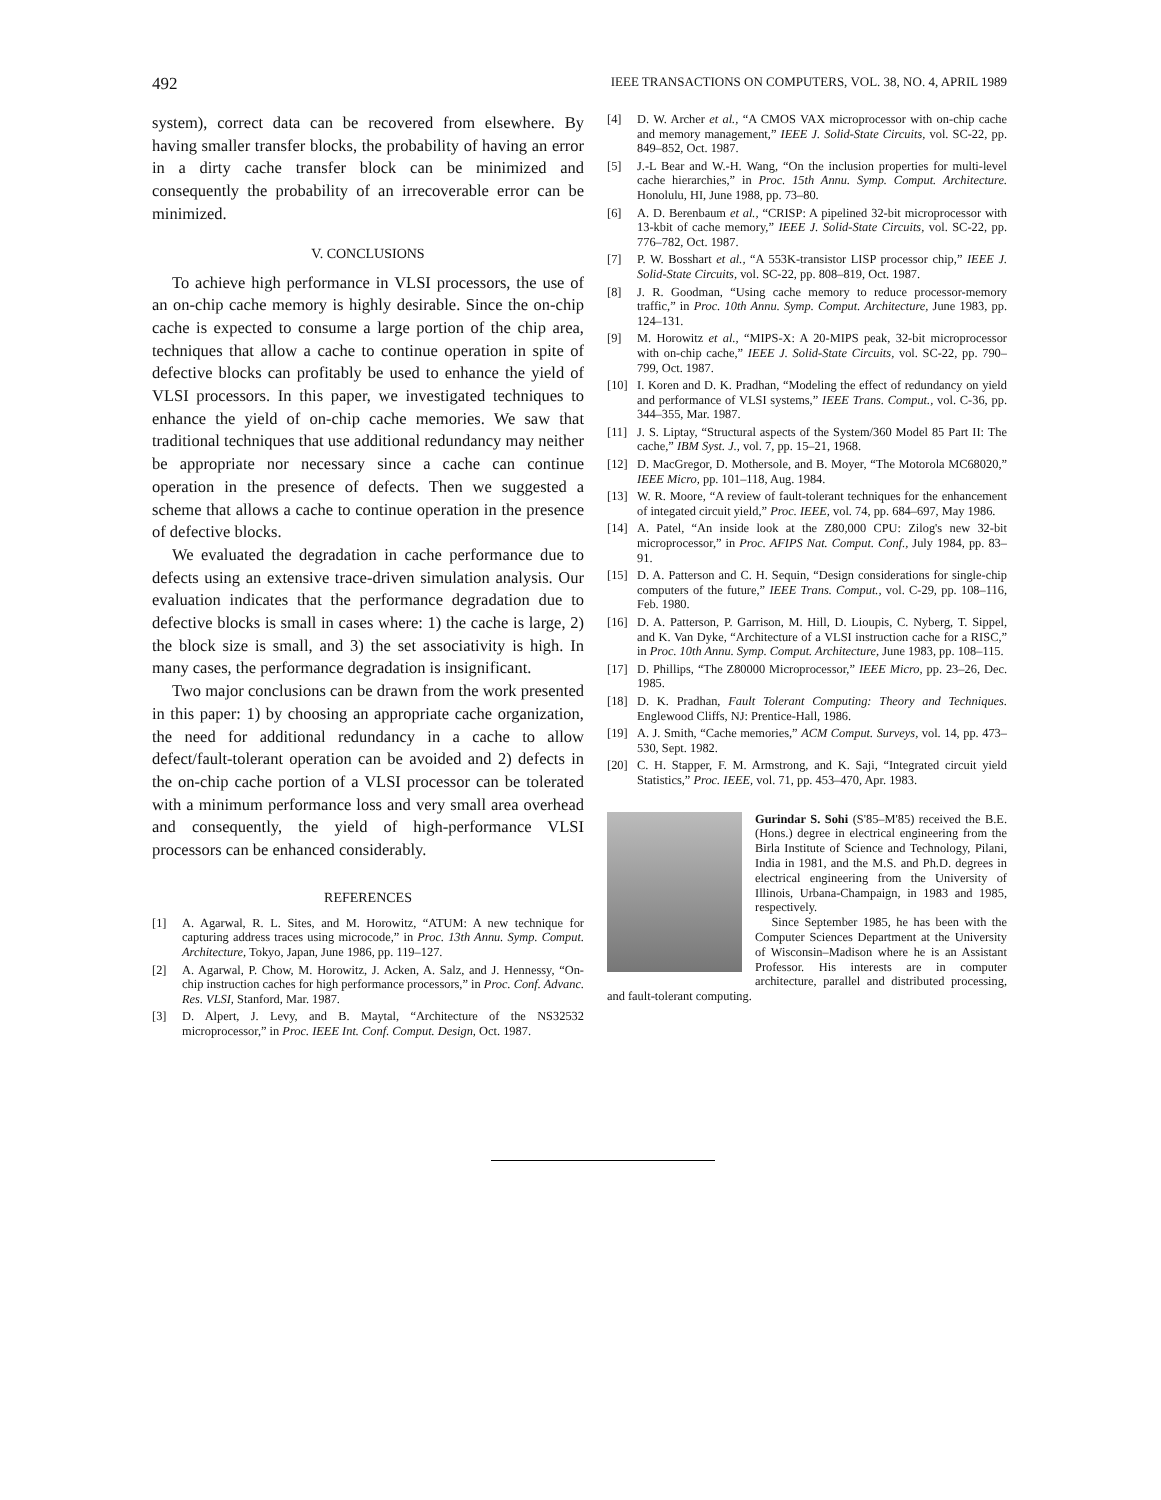492 IEEE TRANSACTIONS ON COMPUTERS, VOL. 38, NO. 4, APRIL 1989
system), correct data can be recovered from elsewhere. By having smaller transfer blocks, the probability of having an error in a dirty cache transfer block can be minimized and consequently the probability of an irrecoverable error can be minimized.
V. CONCLUSIONS
To achieve high performance in VLSI processors, the use of an on-chip cache memory is highly desirable. Since the on-chip cache is expected to consume a large portion of the chip area, techniques that allow a cache to continue operation in spite of defective blocks can profitably be used to enhance the yield of VLSI processors. In this paper, we investigated techniques to enhance the yield of on-chip cache memories. We saw that traditional techniques that use additional redundancy may neither be appropriate nor necessary since a cache can continue operation in the presence of defects. Then we suggested a scheme that allows a cache to continue operation in the presence of defective blocks.
We evaluated the degradation in cache performance due to defects using an extensive trace-driven simulation analysis. Our evaluation indicates that the performance degradation due to defective blocks is small in cases where: 1) the cache is large, 2) the block size is small, and 3) the set associativity is high. In many cases, the performance degradation is insignificant.
Two major conclusions can be drawn from the work presented in this paper: 1) by choosing an appropriate cache organization, the need for additional redundancy in a cache to allow defect/fault-tolerant operation can be avoided and 2) defects in the on-chip cache portion of a VLSI processor can be tolerated with a minimum performance loss and very small area overhead and consequently, the yield of high-performance VLSI processors can be enhanced considerably.
REFERENCES
[1] A. Agarwal, R. L. Sites, and M. Horowitz, “ATUM: A new technique for capturing address traces using microcode,” in Proc. 13th Annu. Symp. Comput. Architecture, Tokyo, Japan, June 1986, pp. 119–127.
[2] A. Agarwal, P. Chow, M. Horowitz, J. Acken, A. Salz, and J. Hennessy, “On-chip instruction caches for high performance processors,” in Proc. Conf. Advanc. Res. VLSI, Stanford, Mar. 1987.
[3] D. Alpert, J. Levy, and B. Maytal, “Architecture of the NS32532 microprocessor,” in Proc. IEEE Int. Conf. Comput. Design, Oct. 1987.
[4] D. W. Archer et al., “A CMOS VAX microprocessor with on-chip cache and memory management,” IEEE J. Solid-State Circuits, vol. SC-22, pp. 849–852, Oct. 1987.
[5] J.-L Bear and W.-H. Wang, “On the inclusion properties for multi-level cache hierarchies,” in Proc. 15th Annu. Symp. Comput. Architecture. Honolulu, HI, June 1988, pp. 73–80.
[6] A. D. Berenbaum et al., “CRISP: A pipelined 32-bit microprocessor with 13-kbit of cache memory,” IEEE J. Solid-State Circuits, vol. SC-22, pp. 776–782, Oct. 1987.
[7] P. W. Bosshart et al., “A 553K-transistor LISP processor chip,” IEEE J. Solid-State Circuits, vol. SC-22, pp. 808–819, Oct. 1987.
[8] J. R. Goodman, “Using cache memory to reduce processor-memory traffic,” in Proc. 10th Annu. Symp. Comput. Architecture, June 1983, pp. 124–131.
[9] M. Horowitz et al., “MIPS-X: A 20-MIPS peak, 32-bit microprocessor with on-chip cache,” IEEE J. Solid-State Circuits, vol. SC-22, pp. 790–799, Oct. 1987.
[10] I. Koren and D. K. Pradhan, “Modeling the effect of redundancy on yield and performance of VLSI systems,” IEEE Trans. Comput., vol. C-36, pp. 344–355, Mar. 1987.
[11] J. S. Liptay, “Structural aspects of the System/360 Model 85 Part II: The cache,” IBM Syst. J., vol. 7, pp. 15–21, 1968.
[12] D. MacGregor, D. Mothersole, and B. Moyer, “The Motorola MC68020,” IEEE Micro, pp. 101–118, Aug. 1984.
[13] W. R. Moore, “A review of fault-tolerant techniques for the enhancement of integated circuit yield,” Proc. IEEE, vol. 74, pp. 684–697, May 1986.
[14] A. Patel, “An inside look at the Z80,000 CPU: Zilog's new 32-bit microprocessor,” in Proc. AFIPS Nat. Comput. Conf., July 1984, pp. 83–91.
[15] D. A. Patterson and C. H. Sequin, “Design considerations for single-chip computers of the future,” IEEE Trans. Comput., vol. C-29, pp. 108–116, Feb. 1980.
[16] D. A. Patterson, P. Garrison, M. Hill, D. Lioupis, C. Nyberg, T. Sippel, and K. Van Dyke, “Architecture of a VLSI instruction cache for a RISC,” in Proc. 10th Annu. Symp. Comput. Architecture, June 1983, pp. 108–115.
[17] D. Phillips, “The Z80000 Microprocessor,” IEEE Micro, pp. 23–26, Dec. 1985.
[18] D. K. Pradhan, Fault Tolerant Computing: Theory and Techniques. Englewood Cliffs, NJ: Prentice-Hall, 1986.
[19] A. J. Smith, “Cache memories,” ACM Comput. Surveys, vol. 14, pp. 473–530, Sept. 1982.
[20] C. H. Stapper, F. M. Armstrong, and K. Saji, “Integrated circuit yield Statistics,” Proc. IEEE, vol. 71, pp. 453–470, Apr. 1983.
Gurindar S. Sohi (S'85–M'85) received the B.E. (Hons.) degree in electrical engineering from the Birla Institute of Science and Technology, Pilani, India in 1981, and the M.S. and Ph.D. degrees in electrical engineering from the University of Illinois, Urbana-Champaign, in 1983 and 1985, respectively.
Since September 1985, he has been with the Computer Sciences Department at the University of Wisconsin–Madison where he is an Assistant Professor. His interests are in computer architecture, parallel and distributed processing, and fault-tolerant computing.